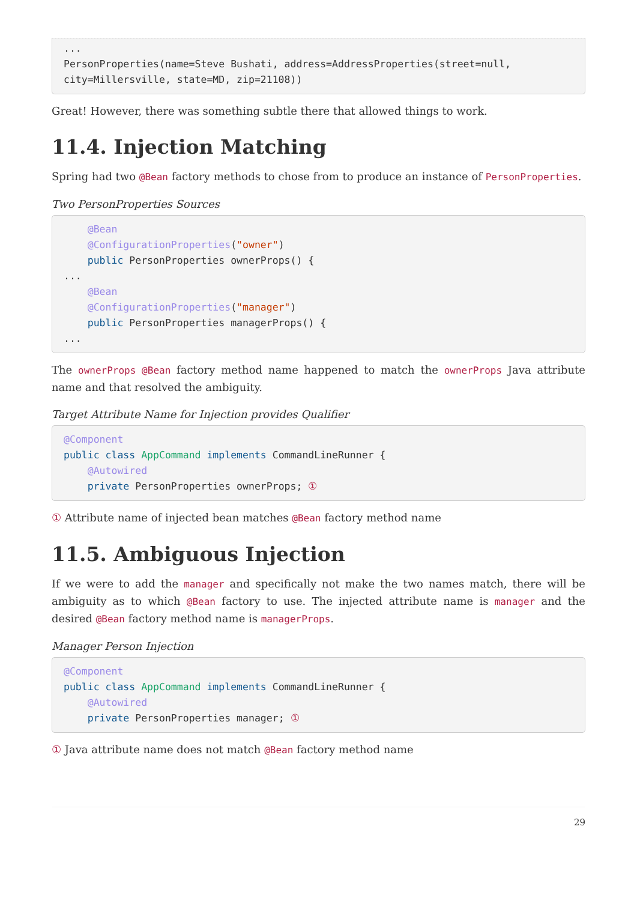...
PersonProperties(name=Steve Bushati, address=AddressProperties(street=null,
city=Millersville, state=MD, zip=21108))
Great! However, there was something subtle there that allowed things to work.
11.4. Injection Matching
Spring had two @Bean factory methods to chose from to produce an instance of PersonProperties.
Two PersonProperties Sources
    @Bean
    @ConfigurationProperties("owner")
    public PersonProperties ownerProps() {
...
    @Bean
    @ConfigurationProperties("manager")
    public PersonProperties managerProps() {
...
The ownerProps @Bean factory method name happened to match the ownerProps Java attribute name and that resolved the ambiguity.
Target Attribute Name for Injection provides Qualifier
@Component
public class AppCommand implements CommandLineRunner {
    @Autowired
    private PersonProperties ownerProps; ①
① Attribute name of injected bean matches @Bean factory method name
11.5. Ambiguous Injection
If we were to add the manager and specifically not make the two names match, there will be ambiguity as to which @Bean factory to use. The injected attribute name is manager and the desired @Bean factory method name is managerProps.
Manager Person Injection
@Component
public class AppCommand implements CommandLineRunner {
    @Autowired
    private PersonProperties manager; ①
① Java attribute name does not match @Bean factory method name
29